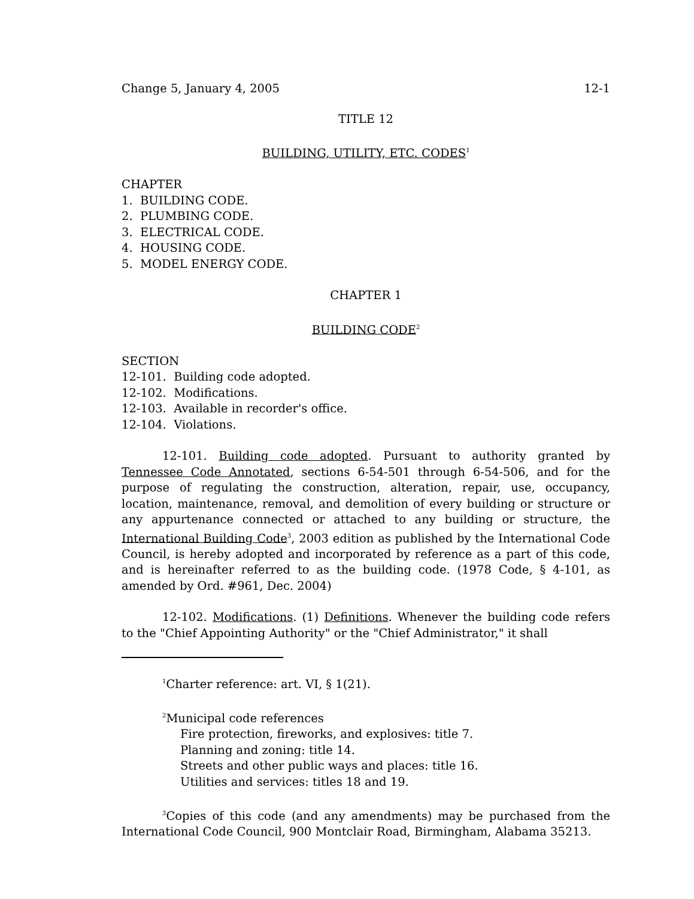Change 5, January 4, 2005 12-1
TITLE 12
BUILDING, UTILITY, ETC. CODES<sup>1</sup>
CHAPTER
1. BUILDING CODE.
2. PLUMBING CODE.
3. ELECTRICAL CODE.
4. HOUSING CODE.
5. MODEL ENERGY CODE.
CHAPTER 1
BUILDING CODE<sup>2</sup>
SECTION
12-101. Building code adopted.
12-102. Modifications.
12-103. Available in recorder's office.
12-104. Violations.
12-101. Building code adopted. Pursuant to authority granted by Tennessee Code Annotated, sections 6-54-501 through 6-54-506, and for the purpose of regulating the construction, alteration, repair, use, occupancy, location, maintenance, removal, and demolition of every building or structure or any appurtenance connected or attached to any building or structure, the International Building Code<sup>3</sup>, 2003 edition as published by the International Code Council, is hereby adopted and incorporated by reference as a part of this code, and is hereinafter referred to as the building code. (1978 Code, § 4-101, as amended by Ord. #961, Dec. 2004)
12-102. Modifications. (1) Definitions. Whenever the building code refers to the "Chief Appointing Authority" or the "Chief Administrator," it shall
<sup>1</sup> Charter reference: art. VI, § 1(21).
<sup>2</sup> Municipal code references
Fire protection, fireworks, and explosives: title 7.
Planning and zoning: title 14.
Streets and other public ways and places: title 16.
Utilities and services: titles 18 and 19.
<sup>3</sup> Copies of this code (and any amendments) may be purchased from the International Code Council, 900 Montclair Road, Birmingham, Alabama 35213.